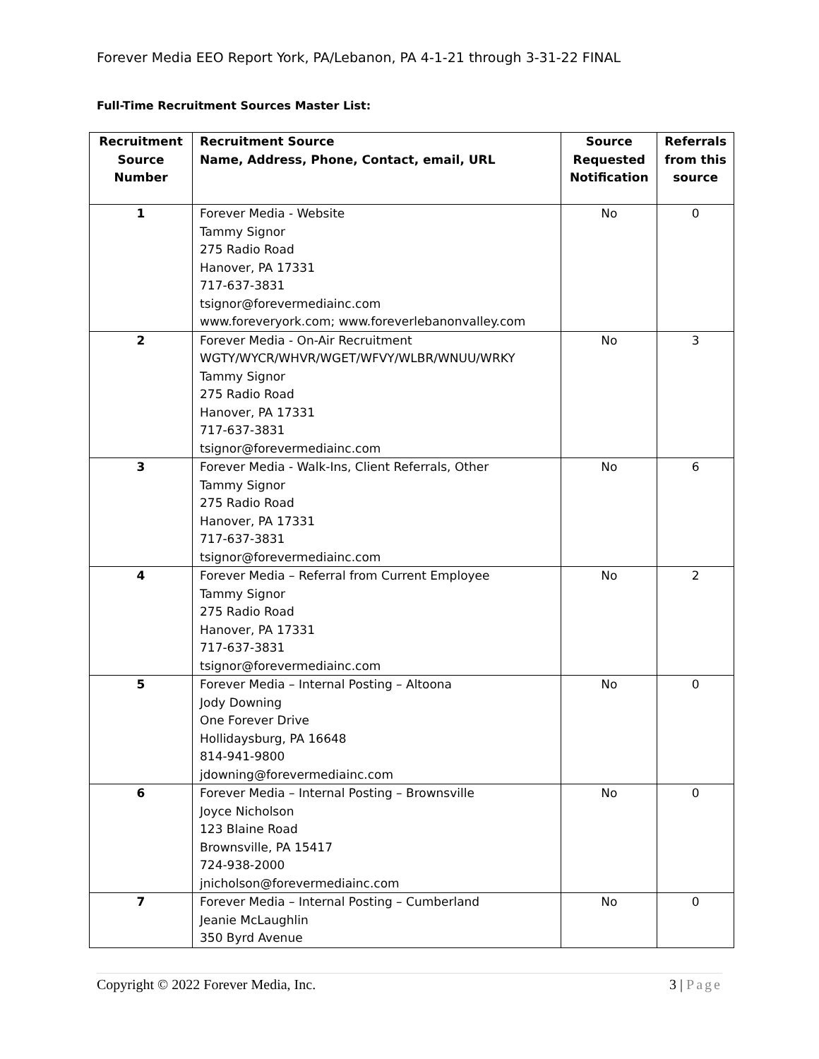Forever Media EEO Report York, PA/Lebanon, PA 4-1-21 through 3-31-22 FINAL
Full-Time Recruitment Sources Master List:
| Recruitment Source Number | Recruitment Source Name, Address, Phone, Contact, email, URL | Source Requested Notification | Referrals from this source |
| --- | --- | --- | --- |
| 1 | Forever Media - Website Tammy Signor 275 Radio Road Hanover, PA 17331 717-637-3831 tsignor@forevermediainc.com www.foreveryork.com; www.foreverlebanonvalley.com | No | 0 |
| 2 | Forever Media - On-Air Recruitment WGTY/WYCR/WHVR/WGET/WFVY/WLBR/WNUU/WRKY Tammy Signor 275 Radio Road Hanover, PA 17331 717-637-3831 tsignor@forevermediainc.com | No | 3 |
| 3 | Forever Media - Walk-Ins, Client Referrals, Other Tammy Signor 275 Radio Road Hanover, PA 17331 717-637-3831 tsignor@forevermediainc.com | No | 6 |
| 4 | Forever Media – Referral from Current Employee Tammy Signor 275 Radio Road Hanover, PA 17331 717-637-3831 tsignor@forevermediainc.com | No | 2 |
| 5 | Forever Media – Internal Posting – Altoona Jody Downing One Forever Drive Hollidaysburg, PA 16648 814-941-9800 jdowning@forevermediainc.com | No | 0 |
| 6 | Forever Media – Internal Posting – Brownsville Joyce Nicholson 123 Blaine Road Brownsville, PA 15417 724-938-2000 jnicholson@forevermediainc.com | No | 0 |
| 7 | Forever Media – Internal Posting – Cumberland Jeanie McLaughlin 350 Byrd Avenue | No | 0 |
Copyright © 2022 Forever Media, Inc. 3 | Page